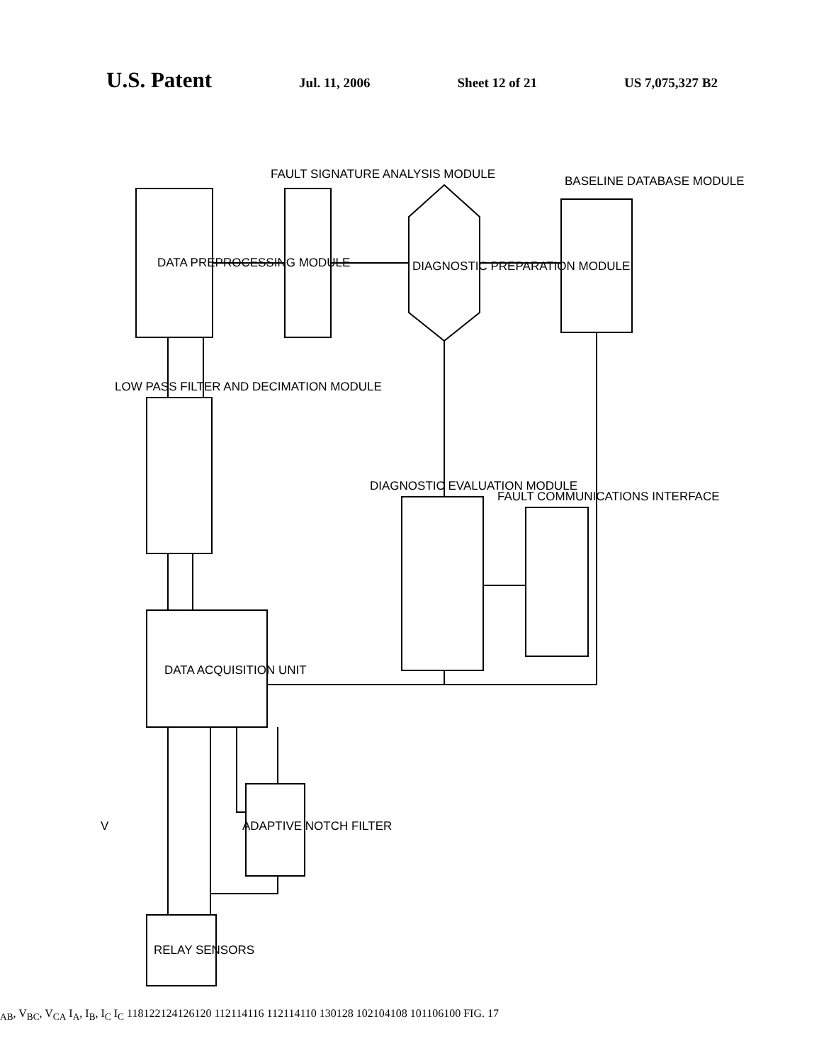U.S. Patent Jul. 11, 2006 Sheet 12 of 21 US 7,075,327 B2
DATA PREPROCESSING MODULE
FAULT SIGNATURE ANALYSIS MODULE
DIAGNOSTIC PREPARATION MODULE
BASELINE DATABASE MODULE
LOW PASS FILTER AND DECIMATION MODULE
DATA ACQUISITION UNIT
DIAGNOSTIC EVALUATION MODULE
FAULT COMMUNICATIONS INTERFACE
ADAPTIVE NOTCH FILTER
RELAY SENSORS
VAB, VBC, VCA
IA, IB, IC
IC
118
122
124
126
120
112
114
116
112
114
110
130
128
102
104
108
101
106
100
FIG. 17